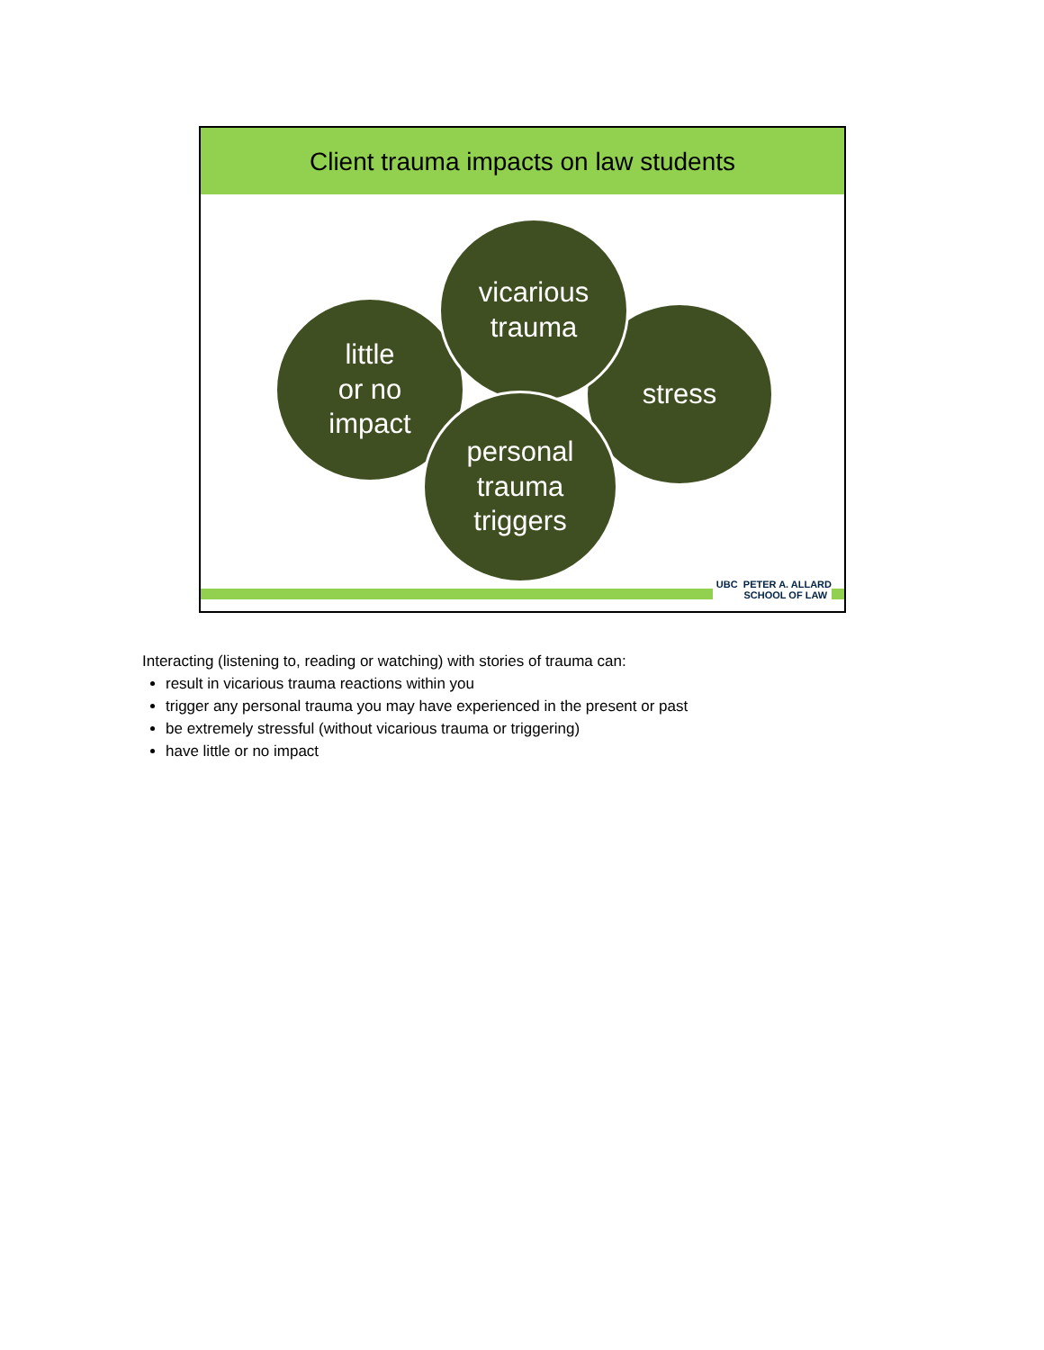Client trauma impacts on law students
little
or no
impact
stress
vicarious
trauma
personal
trauma
triggers
UBC PETER A. ALLARD
SCHOOL OF LAW
Interacting (listening to, reading or watching) with stories of trauma can:
result in vicarious trauma reactions within you
trigger any personal trauma you may have experienced in the present or past
be extremely stressful (without vicarious trauma or triggering)
have little or no impact